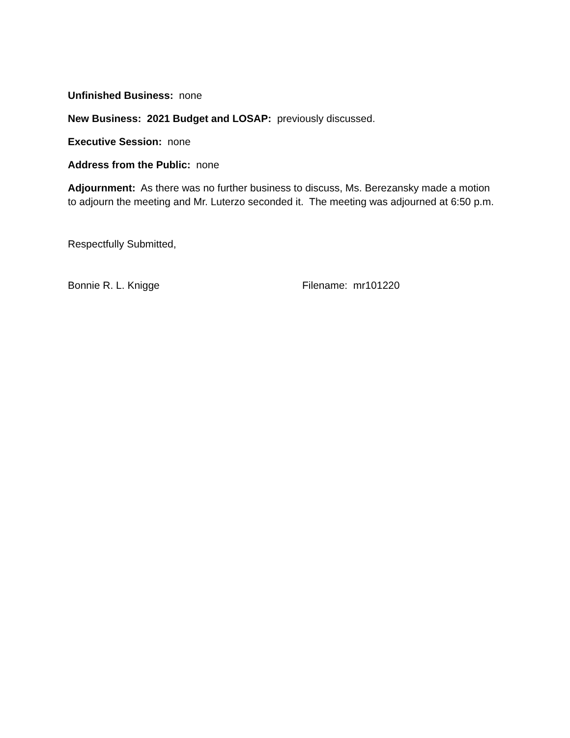Unfinished Business: none
New Business: 2021 Budget and LOSAP: previously discussed.
Executive Session: none
Address from the Public: none
Adjournment: As there was no further business to discuss, Ms. Berezansky made a motion to adjourn the meeting and Mr. Luterzo seconded it. The meeting was adjourned at 6:50 p.m.
Respectfully Submitted,
Bonnie R. L. Knigge Filename: mr101220